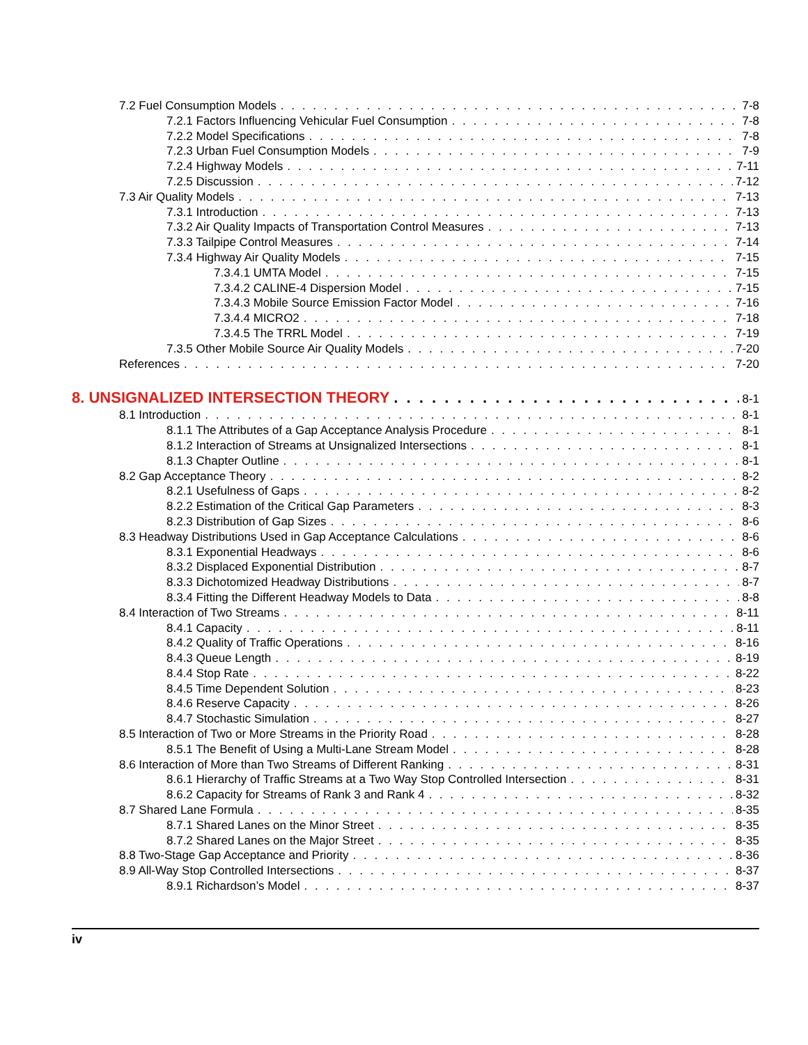7.2 Fuel Consumption Models 7-8
7.2.1 Factors Influencing Vehicular Fuel Consumption 7-8
7.2.2 Model Specifications 7-8
7.2.3 Urban Fuel Consumption Models 7-9
7.2.4 Highway Models 7-11
7.2.5 Discussion 7-12
7.3 Air Quality Models 7-13
7.3.1 Introduction 7-13
7.3.2 Air Quality Impacts of Transportation Control Measures 7-13
7.3.3 Tailpipe Control Measures 7-14
7.3.4 Highway Air Quality Models 7-15
7.3.4.1 UMTA Model 7-15
7.3.4.2 CALINE-4 Dispersion Model 7-15
7.3.4.3 Mobile Source Emission Factor Model 7-16
7.3.4.4 MICRO2 7-18
7.3.4.5 The TRRL Model 7-19
7.3.5 Other Mobile Source Air Quality Models 7-20
References 7-20
8. UNSIGNALIZED INTERSECTION THEORY 8-1
8.1 Introduction 8-1
8.1.1 The Attributes of a Gap Acceptance Analysis Procedure 8-1
8.1.2 Interaction of Streams at Unsignalized Intersections 8-1
8.1.3 Chapter Outline 8-1
8.2 Gap Acceptance Theory 8-2
8.2.1 Usefulness of Gaps 8-2
8.2.2 Estimation of the Critical Gap Parameters 8-3
8.2.3 Distribution of Gap Sizes 8-6
8.3 Headway Distributions Used in Gap Acceptance Calculations 8-6
8.3.1 Exponential Headways 8-6
8.3.2 Displaced Exponential Distribution 8-7
8.3.3 Dichotomized Headway Distributions 8-7
8.3.4 Fitting the Different Headway Models to Data 8-8
8.4 Interaction of Two Streams 8-11
8.4.1 Capacity 8-11
8.4.2 Quality of Traffic Operations 8-16
8.4.3 Queue Length 8-19
8.4.4 Stop Rate 8-22
8.4.5 Time Dependent Solution 8-23
8.4.6 Reserve Capacity 8-26
8.4.7 Stochastic Simulation 8-27
8.5 Interaction of Two or More Streams in the Priority Road 8-28
8.5.1 The Benefit of Using a Multi-Lane Stream Model 8-28
8.6 Interaction of More than Two Streams of Different Ranking 8-31
8.6.1 Hierarchy of Traffic Streams at a Two Way Stop Controlled Intersection 8-31
8.6.2 Capacity for Streams of Rank 3 and Rank 4 8-32
8.7 Shared Lane Formula 8-35
8.7.1 Shared Lanes on the Minor Street 8-35
8.7.2 Shared Lanes on the Major Street 8-35
8.8 Two-Stage Gap Acceptance and Priority 8-36
8.9 All-Way Stop Controlled Intersections 8-37
8.9.1 Richardson’s Model 8-37
iv